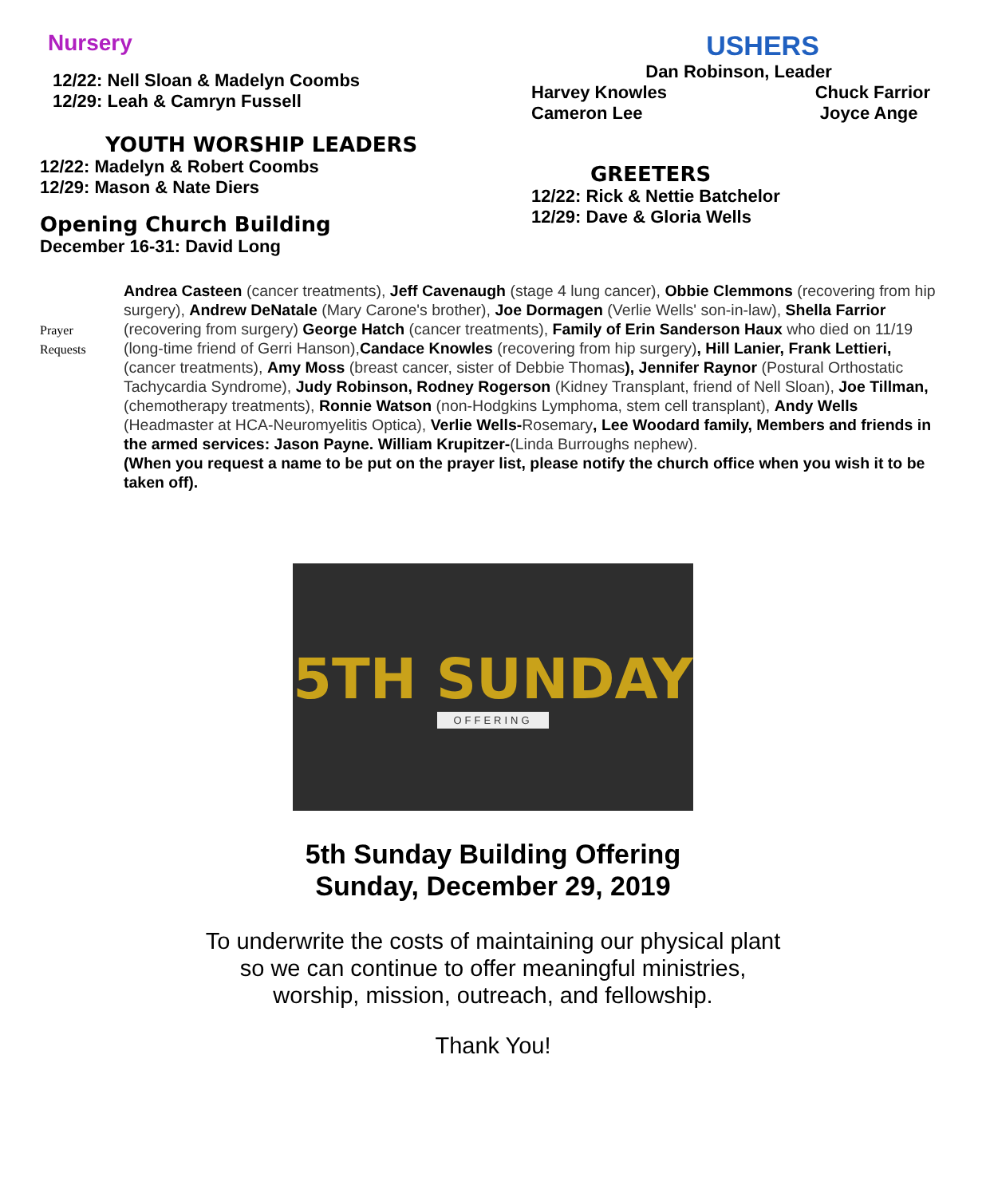Nursery
12/22: Nell Sloan & Madelyn Coombs
12/29: Leah & Camryn Fussell
YOUTH WORSHIP LEADERS
12/22: Madelyn & Robert Coombs
12/29: Mason & Nate Diers
Opening Church Building
December 16-31: David Long
USHERS
Dan Robinson, Leader
Harvey Knowles
Cameron Lee Chuck Farrior
Joyce Ange
GREETERS
12/22: Rick & Nettie Batchelor
12/29: Dave & Gloria Wells
Prayer
Requests
Andrea Casteen (cancer treatments), Jeff Cavenaugh (stage 4 lung cancer), Obbie Clemmons (recovering from hip surgery), Andrew DeNatale (Mary Carone's brother), Joe Dormagen (Verlie Wells' son-in-law), Shella Farrior (recovering from surgery) George Hatch (cancer treatments), Family of Erin Sanderson Haux who died on 11/19 (long-time friend of Gerri Hanson),Candace Knowles (recovering from hip surgery), Hill Lanier, Frank Lettieri, (cancer treatments), Amy Moss (breast cancer, sister of Debbie Thomas), Jennifer Raynor (Postural Orthostatic Tachycardia Syndrome), Judy Robinson, Rodney Rogerson (Kidney Transplant, friend of Nell Sloan), Joe Tillman, (chemotherapy treatments), Ronnie Watson (non-Hodgkins Lymphoma, stem cell transplant), Andy Wells (Headmaster at HCA-Neuromyelitis Optica), Verlie Wells-Rosemary, Lee Woodard family, Members and friends in the armed services: Jason Payne. William Krupitzer-(Linda Burroughs nephew).
(When you request a name to be put on the prayer list, please notify the church office when you wish it to be taken off).
5TH SUNDAY
OFFERING
5th Sunday Building Offering
Sunday, December 29, 2019
To underwrite the costs of maintaining our physical plant
so we can continue to offer meaningful ministries,
worship, mission, outreach, and fellowship.
Thank You!